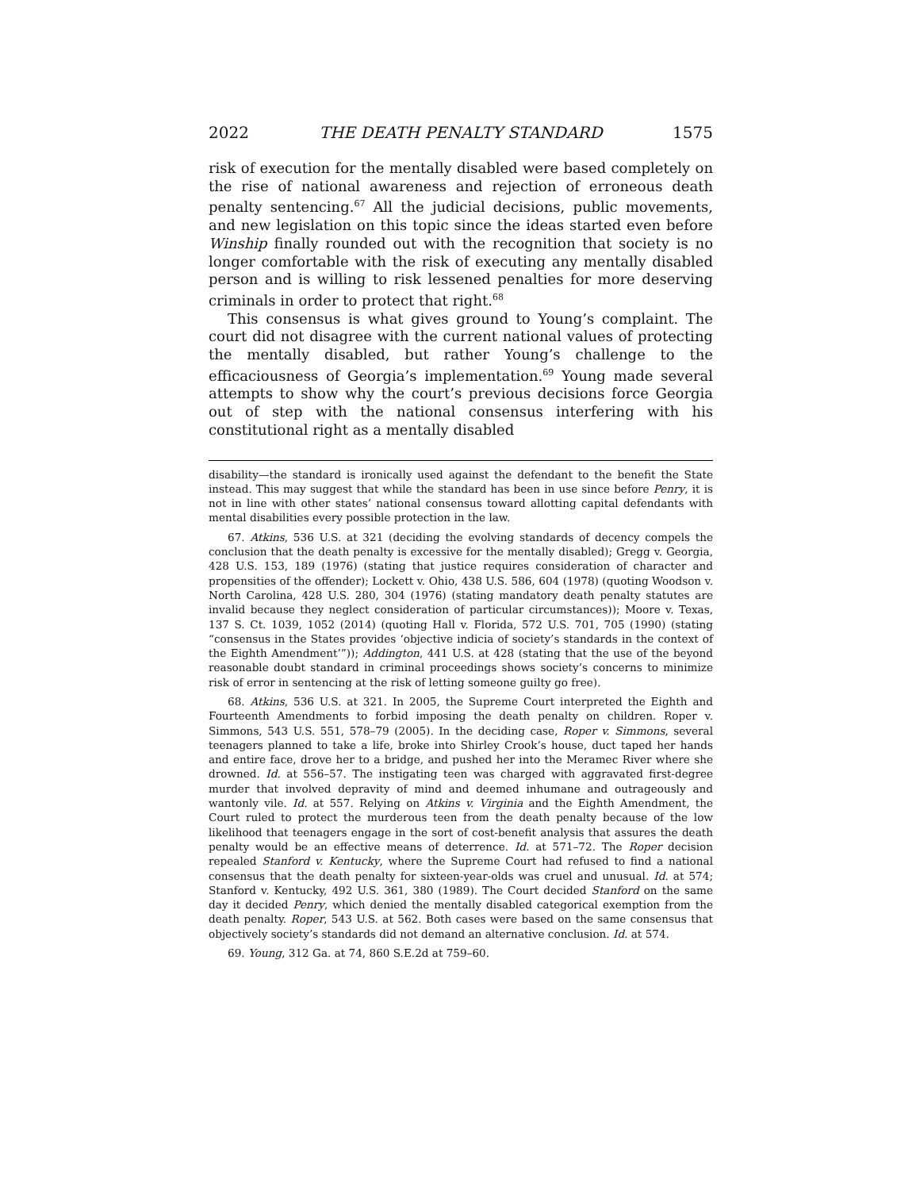2022 THE DEATH PENALTY STANDARD 1575
risk of execution for the mentally disabled were based completely on the rise of national awareness and rejection of erroneous death penalty sentencing.<sup>67</sup> All the judicial decisions, public movements, and new legislation on this topic since the ideas started even before Winship finally rounded out with the recognition that society is no longer comfortable with the risk of executing any mentally disabled person and is willing to risk lessened penalties for more deserving criminals in order to protect that right.<sup>68</sup>
This consensus is what gives ground to Young’s complaint. The court did not disagree with the current national values of protecting the mentally disabled, but rather Young’s challenge to the efficaciousness of Georgia’s implementation.<sup>69</sup> Young made several attempts to show why the court’s previous decisions force Georgia out of step with the national consensus interfering with his constitutional right as a mentally disabled
disability—the standard is ironically used against the defendant to the benefit the State instead. This may suggest that while the standard has been in use since before Penry, it is not in line with other states’ national consensus toward allotting capital defendants with mental disabilities every possible protection in the law.
67. Atkins, 536 U.S. at 321 (deciding the evolving standards of decency compels the conclusion that the death penalty is excessive for the mentally disabled); Gregg v. Georgia, 428 U.S. 153, 189 (1976) (stating that justice requires consideration of character and propensities of the offender); Lockett v. Ohio, 438 U.S. 586, 604 (1978) (quoting Woodson v. North Carolina, 428 U.S. 280, 304 (1976) (stating mandatory death penalty statutes are invalid because they neglect consideration of particular circumstances)); Moore v. Texas, 137 S. Ct. 1039, 1052 (2014) (quoting Hall v. Florida, 572 U.S. 701, 705 (1990) (stating “consensus in the States provides ‘objective indicia of society’s standards in the context of the Eighth Amendment’”)); Addington, 441 U.S. at 428 (stating that the use of the beyond reasonable doubt standard in criminal proceedings shows society’s concerns to minimize risk of error in sentencing at the risk of letting someone guilty go free).
68. Atkins, 536 U.S. at 321. In 2005, the Supreme Court interpreted the Eighth and Fourteenth Amendments to forbid imposing the death penalty on children. Roper v. Simmons, 543 U.S. 551, 578–79 (2005). In the deciding case, Roper v. Simmons, several teenagers planned to take a life, broke into Shirley Crook’s house, duct taped her hands and entire face, drove her to a bridge, and pushed her into the Meramec River where she drowned. Id. at 556–57. The instigating teen was charged with aggravated first-degree murder that involved depravity of mind and deemed inhumane and outrageously and wantonly vile. Id. at 557. Relying on Atkins v. Virginia and the Eighth Amendment, the Court ruled to protect the murderous teen from the death penalty because of the low likelihood that teenagers engage in the sort of cost-benefit analysis that assures the death penalty would be an effective means of deterrence. Id. at 571–72. The Roper decision repealed Stanford v. Kentucky, where the Supreme Court had refused to find a national consensus that the death penalty for sixteen-year-olds was cruel and unusual. Id. at 574; Stanford v. Kentucky, 492 U.S. 361, 380 (1989). The Court decided Stanford on the same day it decided Penry, which denied the mentally disabled categorical exemption from the death penalty. Roper, 543 U.S. at 562. Both cases were based on the same consensus that objectively society’s standards did not demand an alternative conclusion. Id. at 574.
69. Young, 312 Ga. at 74, 860 S.E.2d at 759–60.